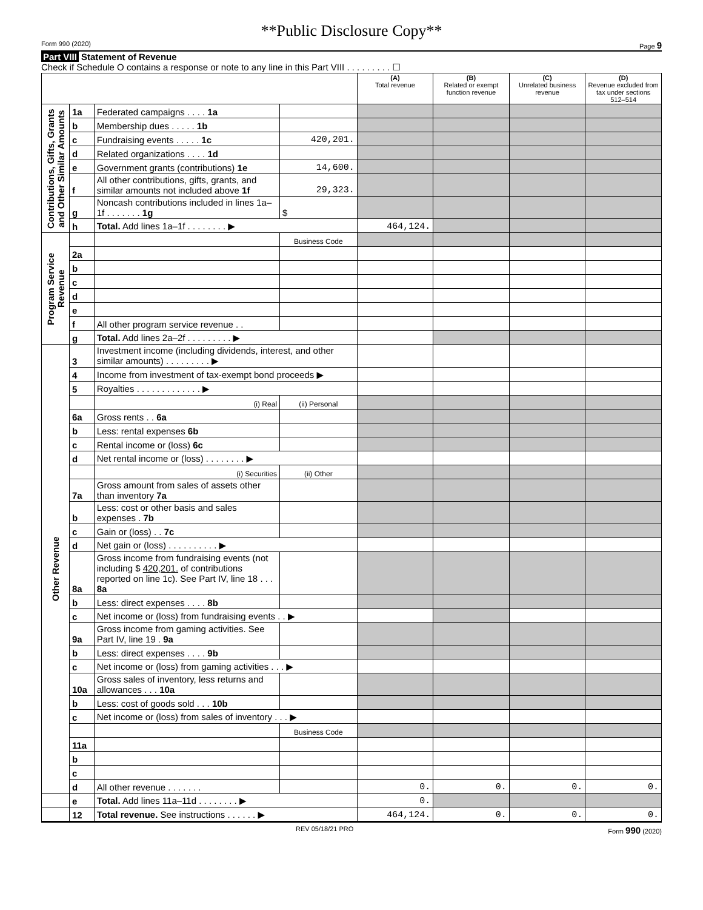**Public Disclosure Copy**
Form 990 (2020) Page 9
Part VIII Statement of Revenue
Check if Schedule O contains a response or note to any line in this Part VIII . . . . . . . . . ☐
| | | | | (A) Total revenue | (B) Related or exempt function revenue | (C) Unrelated business revenue | (D) Revenue excluded from tax under sections 512–514 |
| --- | --- | --- | --- | --- | --- | --- | --- |
| Contributions, Gifts, Grants and Other Similar Amounts | 1a | Federated campaigns . . . . 1a | | | | | |
| | b | Membership dues . . . . . 1b | | | | | |
| | c | Fundraising events . . . . . 1c | 420,201. | | | | |
| | d | Related organizations . . . . 1d | | | | | |
| | e | Government grants (contributions) 1e | 14,600. | | | | |
| | f | All other contributions, gifts, grants, and similar amounts not included above 1f | 29,323. | | | | |
| | g | Noncash contributions included in lines 1a–1f . . . . . . . 1g | $ | | | | |
| | h | Total. Add lines 1a–1f . . . . . . . . ▶ | | 464,124. | | | |
| Program Service Revenue | | | Business Code | | | | |
| | 2a | | | | | | |
| | b | | | | | | |
| | c | | | | | | |
| | d | | | | | | |
| | e | | | | | | |
| | f | All other program service revenue . . | | | | | |
| | g | Total. Add lines 2a–2f . . . . . . . . . ▶ | | | | | |
| Other Revenue | 3 | Investment income (including dividends, interest, and other similar amounts) . . . . . . . . . ▶ | | | | | |
| | 4 | Income from investment of tax-exempt bond proceeds ▶ | | | | | |
| | 5 | Royalties . . . . . . . . . . . . . ▶ | | | | | |
| | | (i) Real | (ii) Personal | | | | |
| | 6a | Gross rents . . 6a | | | | | |
| | b | Less: rental expenses 6b | | | | | |
| | c | Rental income or (loss) 6c | | | | | |
| | d | Net rental income or (loss) . . . . . . . . ▶ | | | | | |
| | | (i) Securities | (ii) Other | | | | |
| | 7a | Gross amount from sales of assets other than inventory 7a | | | | | |
| | b | Less: cost or other basis and sales expenses . 7b | | | | | |
| | c | Gain or (loss) . . 7c | | | | | |
| | d | Net gain or (loss) . . . . . . . . . . ▶ | | | | | |
| | 8a | Gross income from fundraising events (not including $ 420,201. of contributions reported on line 1c). See Part IV, line 18 . . . 8a | | | | | |
| | b | Less: direct expenses . . . . 8b | | | | | |
| | c | Net income or (loss) from fundraising events . . ▶ | | | | | |
| | 9a | Gross income from gaming activities. See Part IV, line 19 . 9a | | | | | |
| | b | Less: direct expenses . . . . 9b | | | | | |
| | c | Net income or (loss) from gaming activities . . . ▶ | | | | | |
| | 10a | Gross sales of inventory, less returns and allowances . . . 10a | | | | | |
| | b | Less: cost of goods sold . . . 10b | | | | | |
| | c | Net income or (loss) from sales of inventory . . . ▶ | | | | | |
| | | | Business Code | | | | |
| | 11a | | | | | | |
| | b | | | | | | |
| | c | | | | | | |
| | d | All other revenue . . . . . . . | | 0. | 0. | 0. | 0. |
| | e | Total. Add lines 11a–11d . . . . . . . . ▶ | | 0. | | | |
| | 12 | Total revenue. See instructions . . . . . . ▶ | | 464,124. | 0. | 0. | 0. |
REV 05/18/21 PRO Form 990 (2020)